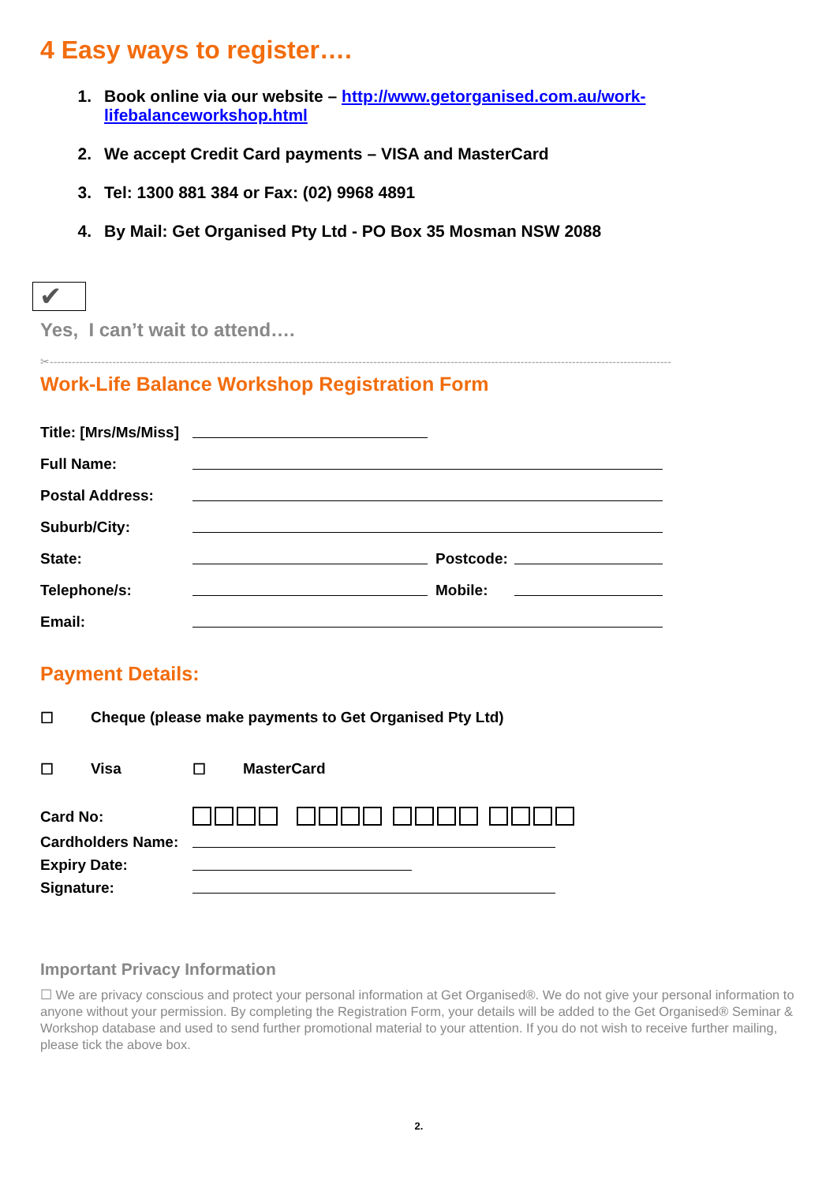4 Easy ways to register….
1. Book online via our website – http://www.getorganised.com.au/work-lifebalanceworkshop.html
2. We accept Credit Card payments – VISA and MasterCard
3. Tel: 1300 881 384 or Fax: (02) 9968 4891
4. By Mail: Get Organised Pty Ltd - PO Box 35 Mosman NSW 2088
✔
Yes, I can’t wait to attend….
✂-------------------------------------------------------------------------------------------------------------------------------------------------------------------------
Work-Life Balance Workshop Registration Form
Title: [Mrs/Ms/Miss]
Full Name:
Postal Address:
Suburb/City:
State: Postcode:
Telephone/s: Mobile:
Email:
Payment Details:
☐ Cheque (please make payments to Get Organised Pty Ltd)
☐ Visa ☐ MasterCard
Card No:
Cardholders Name:
Expiry Date:
Signature:
Important Privacy Information
☐ We are privacy conscious and protect your personal information at Get Organised®. We do not give your personal information to anyone without your permission. By completing the Registration Form, your details will be added to the Get Organised® Seminar & Workshop database and used to send further promotional material to your attention. If you do not wish to receive further mailing, please tick the above box.
2.